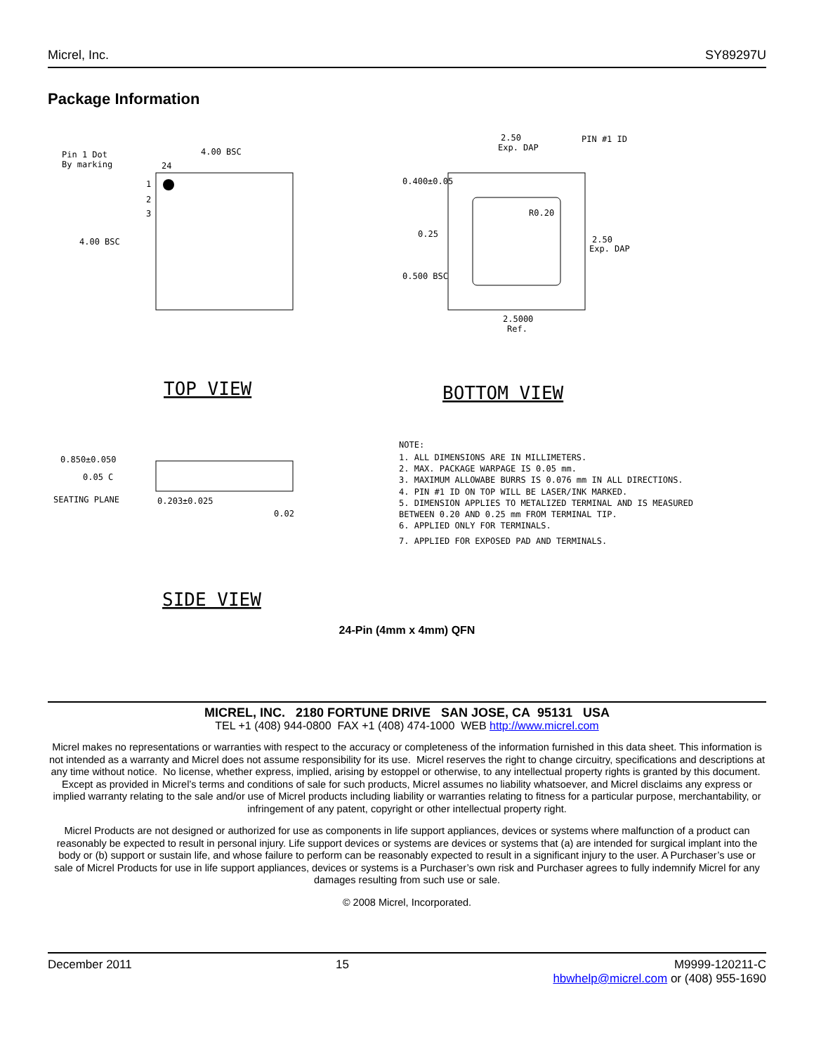Micrel, Inc. SY89297U
Package Information
Pin 1 Dot
By marking
4.00 BSC
24
1
2
3
4.00 BSC
TOP VIEW
2.50
Exp. DAP
PIN #1 ID
0.400±0.05
0.25
R0.20
2.50
Exp. DAP
0.500 BSC
2.5000
Ref.
BOTTOM VIEW
0.850±0.050
0.05 C
SEATING PLANE
0.203±0.025
0.02
SIDE VIEW
NOTE:
1. ALL DIMENSIONS ARE IN MILLIMETERS.
2. MAX. PACKAGE WARPAGE IS 0.05 mm.
3. MAXIMUM ALLOWABE BURRS IS 0.076 mm IN ALL DIRECTIONS.
4. PIN #1 ID ON TOP WILL BE LASER/INK MARKED.
5. DIMENSION APPLIES TO METALIZED TERMINAL AND IS MEASURED
BETWEEN 0.20 AND 0.25 mm FROM TERMINAL TIP.
6. APPLIED ONLY FOR TERMINALS.
7. APPLIED FOR EXPOSED PAD AND TERMINALS.
24-Pin (4mm x 4mm) QFN
MICREL, INC. 2180 FORTUNE DRIVE SAN JOSE, CA 95131 USA
TEL +1 (408) 944-0800 FAX +1 (408) 474-1000 WEB http://www.micrel.com
Micrel makes no representations or warranties with respect to the accuracy or completeness of the information furnished in this data sheet. This information is not intended as a warranty and Micrel does not assume responsibility for its use. Micrel reserves the right to change circuitry, specifications and descriptions at any time without notice. No license, whether express, implied, arising by estoppel or otherwise, to any intellectual property rights is granted by this document. Except as provided in Micrel’s terms and conditions of sale for such products, Micrel assumes no liability whatsoever, and Micrel disclaims any express or implied warranty relating to the sale and/or use of Micrel products including liability or warranties relating to fitness for a particular purpose, merchantability, or infringement of any patent, copyright or other intellectual property right.
Micrel Products are not designed or authorized for use as components in life support appliances, devices or systems where malfunction of a product can reasonably be expected to result in personal injury. Life support devices or systems are devices or systems that (a) are intended for surgical implant into the body or (b) support or sustain life, and whose failure to perform can be reasonably expected to result in a significant injury to the user. A Purchaser’s use or sale of Micrel Products for use in life support appliances, devices or systems is a Purchaser’s own risk and Purchaser agrees to fully indemnify Micrel for any damages resulting from such use or sale.
© 2008 Micrel, Incorporated.
December 2011 15 M9999-120211-C
hbwhelp@micrel.com or (408) 955-1690